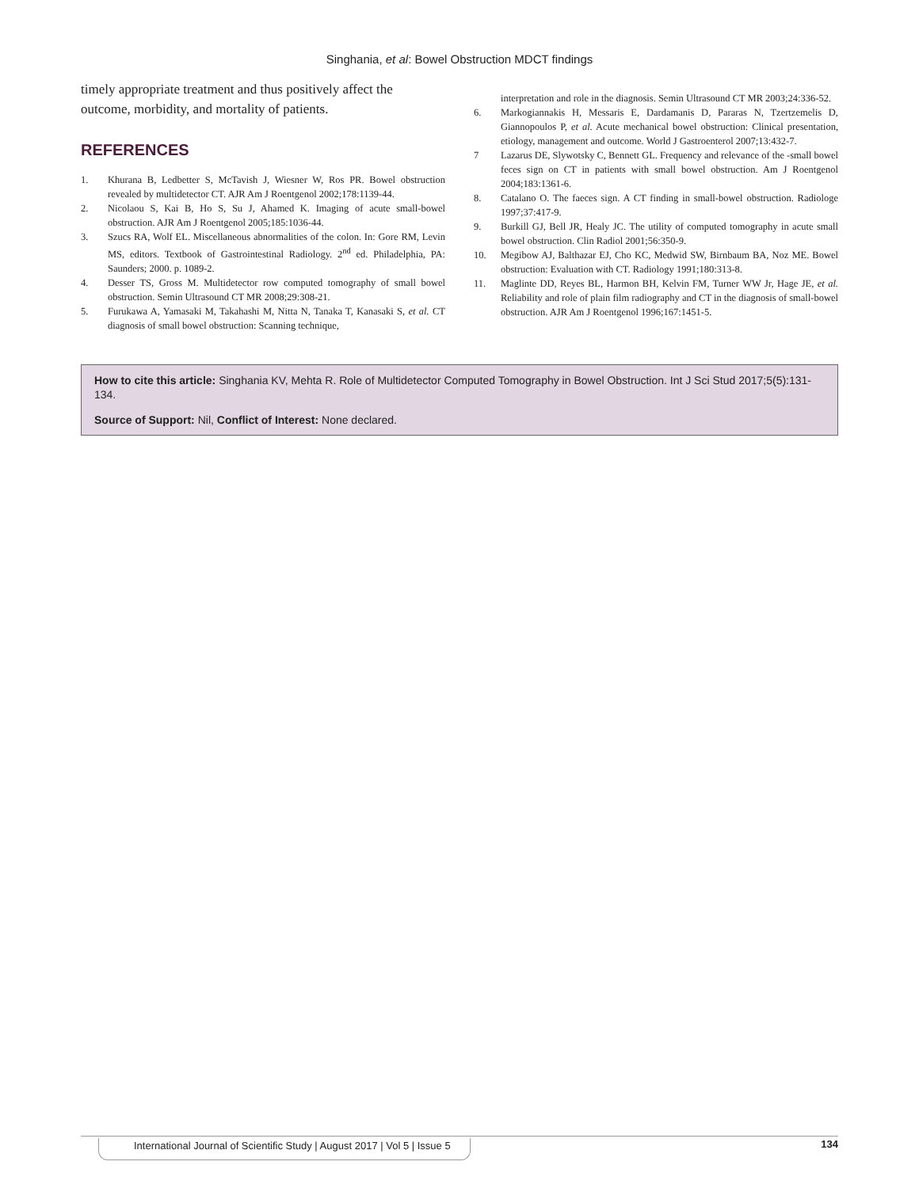Singhania, et al: Bowel Obstruction MDCT findings
timely appropriate treatment and thus positively affect the outcome, morbidity, and mortality of patients.
REFERENCES
1. Khurana B, Ledbetter S, McTavish J, Wiesner W, Ros PR. Bowel obstruction revealed by multidetector CT. AJR Am J Roentgenol 2002;178:1139-44.
2. Nicolaou S, Kai B, Ho S, Su J, Ahamed K. Imaging of acute small-bowel obstruction. AJR Am J Roentgenol 2005;185:1036-44.
3. Szucs RA, Wolf EL. Miscellaneous abnormalities of the colon. In: Gore RM, Levin MS, editors. Textbook of Gastrointestinal Radiology. 2<sup>nd</sup> ed. Philadelphia, PA: Saunders; 2000. p. 1089-2.
4. Desser TS, Gross M. Multidetector row computed tomography of small bowel obstruction. Semin Ultrasound CT MR 2008;29:308-21.
5. Furukawa A, Yamasaki M, Takahashi M, Nitta N, Tanaka T, Kanasaki S, et al. CT diagnosis of small bowel obstruction: Scanning technique,
interpretation and role in the diagnosis. Semin Ultrasound CT MR 2003;24:336-52.
6. Markogiannakis H, Messaris E, Dardamanis D, Pararas N, Tzertzemelis D, Giannopoulos P, et al. Acute mechanical bowel obstruction: Clinical presentation, etiology, management and outcome. World J Gastroenterol 2007;13:432-7.
7 Lazarus DE, Slywotsky C, Bennett GL. Frequency and relevance of the -small bowel feces sign on CT in patients with small bowel obstruction. Am J Roentgenol 2004;183:1361-6.
8. Catalano O. The faeces sign. A CT finding in small-bowel obstruction. Radiologe 1997;37:417-9.
9. Burkill GJ, Bell JR, Healy JC. The utility of computed tomography in acute small bowel obstruction. Clin Radiol 2001;56:350-9.
10. Megibow AJ, Balthazar EJ, Cho KC, Medwid SW, Birnbaum BA, Noz ME. Bowel obstruction: Evaluation with CT. Radiology 1991;180:313-8.
11. Maglinte DD, Reyes BL, Harmon BH, Kelvin FM, Turner WW Jr, Hage JE, et al. Reliability and role of plain film radiography and CT in the diagnosis of small-bowel obstruction. AJR Am J Roentgenol 1996;167:1451-5.
How to cite this article: Singhania KV, Mehta R. Role of Multidetector Computed Tomography in Bowel Obstruction. Int J Sci Stud 2017;5(5):131-134.
Source of Support: Nil, Conflict of Interest: None declared.
International Journal of Scientific Study | August 2017 | Vol 5 | Issue 5 134